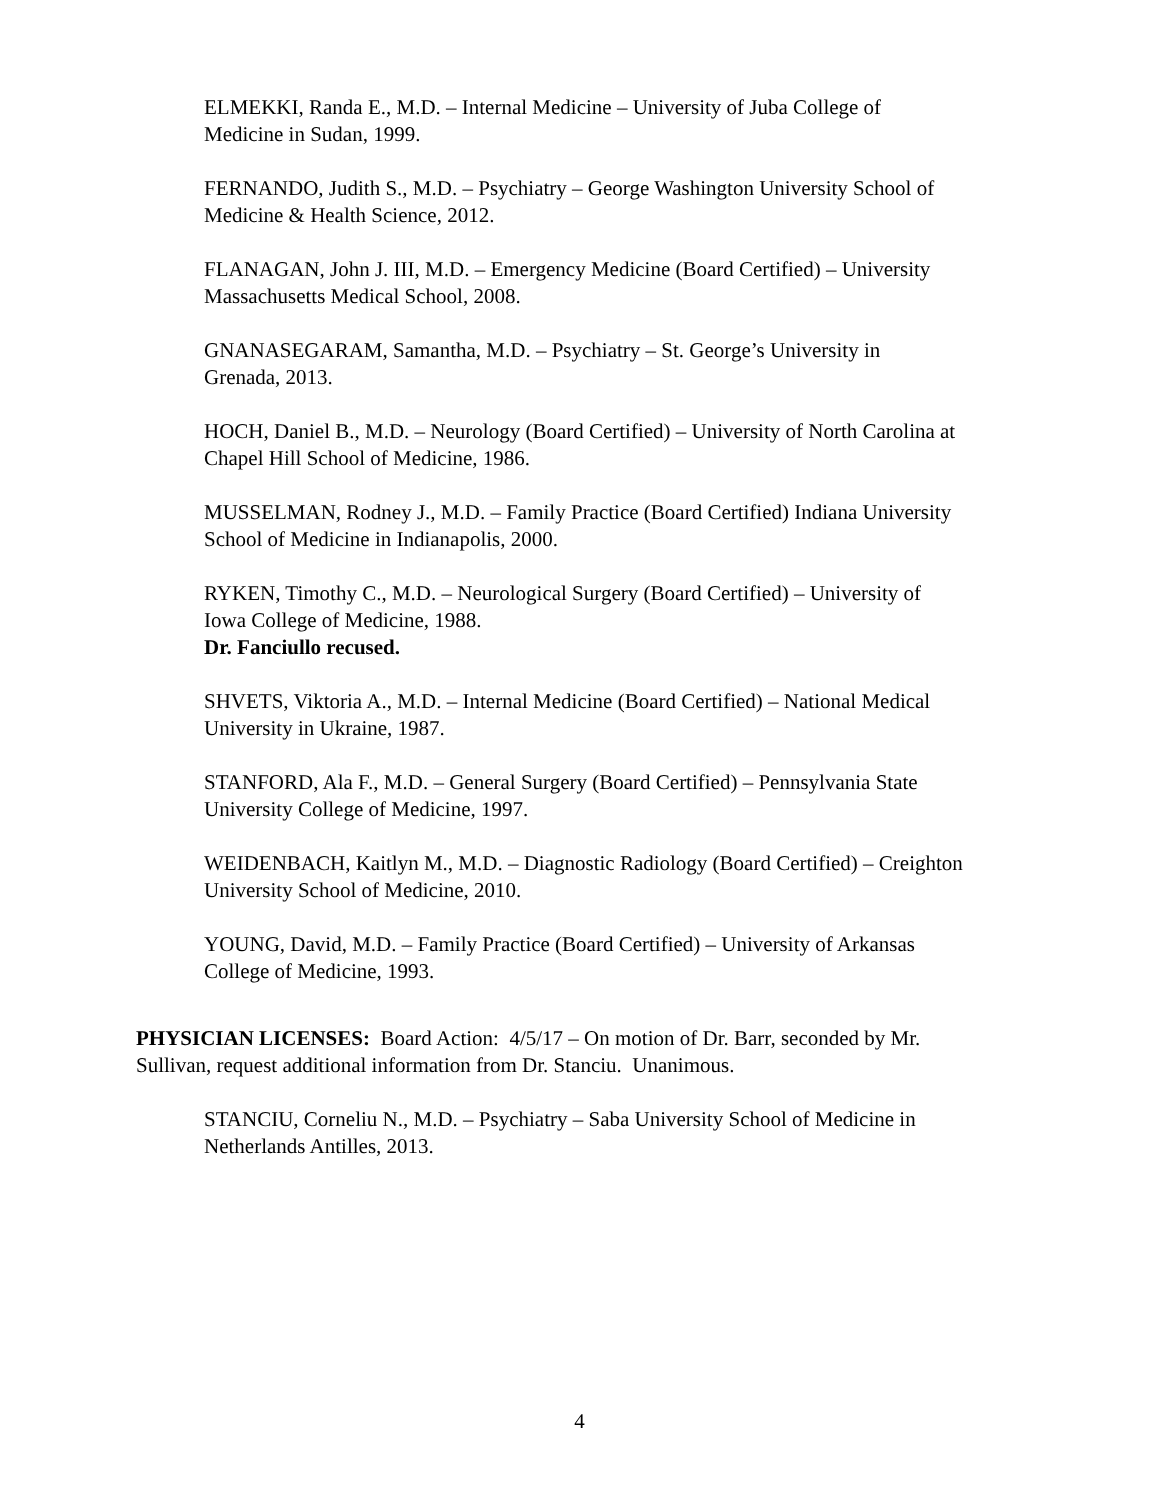ELMEKKI, Randa E., M.D. – Internal Medicine – University of Juba College of
Medicine in Sudan, 1999.
FERNANDO, Judith S., M.D. – Psychiatry – George Washington University School of
Medicine & Health Science, 2012.
FLANAGAN, John J. III, M.D. – Emergency Medicine (Board Certified) – University
Massachusetts Medical School, 2008.
GNANASEGARAM, Samantha, M.D. – Psychiatry – St. George’s University in
Grenada, 2013.
HOCH, Daniel B., M.D. – Neurology (Board Certified) – University of North Carolina at
Chapel Hill School of Medicine, 1986.
MUSSELMAN, Rodney J., M.D. – Family Practice (Board Certified) Indiana University
School of Medicine in Indianapolis, 2000.
RYKEN, Timothy C., M.D. – Neurological Surgery (Board Certified) – University of
Iowa College of Medicine, 1988.
Dr. Fanciullo recused.
SHVETS, Viktoria A., M.D. – Internal Medicine (Board Certified) – National Medical
University in Ukraine, 1987.
STANFORD, Ala F., M.D. – General Surgery (Board Certified) – Pennsylvania State
University College of Medicine, 1997.
WEIDENBACH, Kaitlyn M., M.D. – Diagnostic Radiology (Board Certified) – Creighton
University School of Medicine, 2010.
YOUNG, David, M.D. – Family Practice (Board Certified) – University of Arkansas
College of Medicine, 1993.
PHYSICIAN LICENSES: Board Action: 4/5/17 – On motion of Dr. Barr, seconded by Mr.
Sullivan, request additional information from Dr. Stanciu. Unanimous.
STANCIU, Corneliu N., M.D. – Psychiatry – Saba University School of Medicine in
Netherlands Antilles, 2013.
4